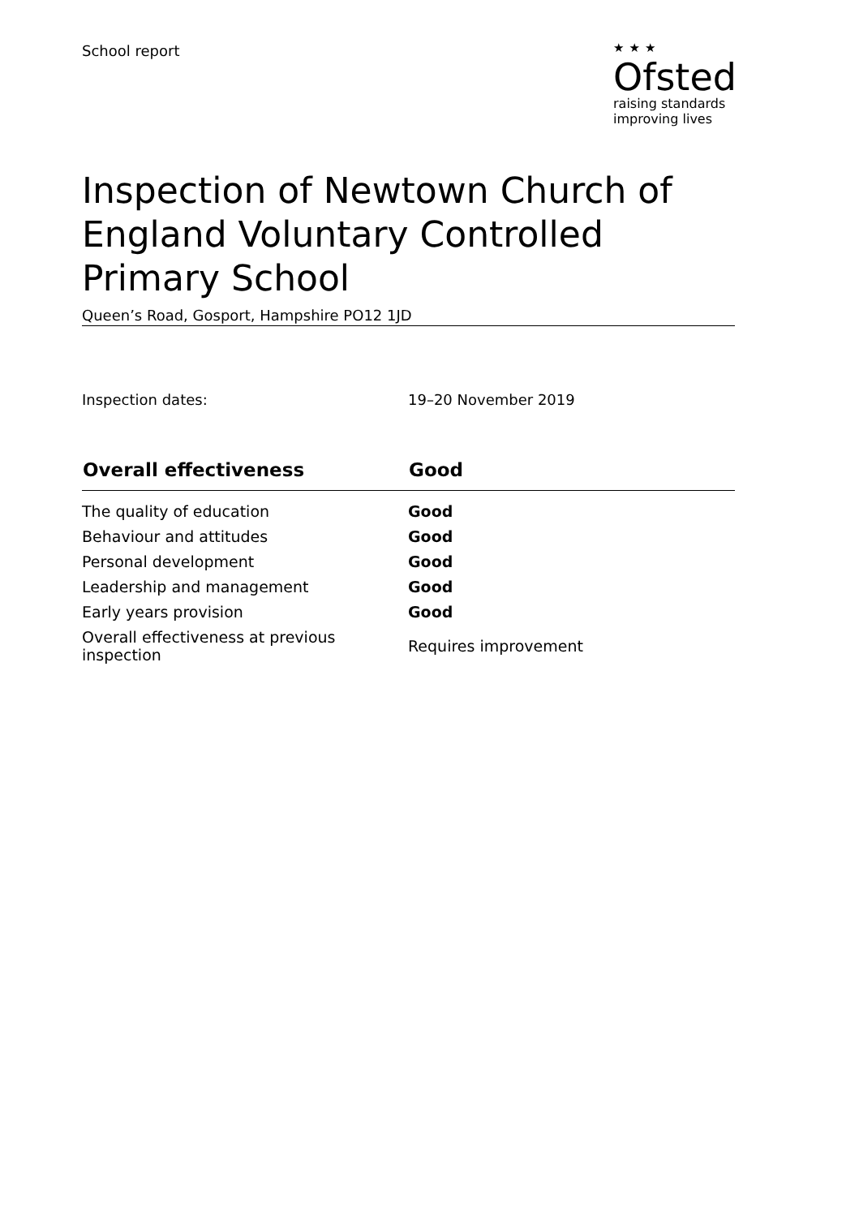School report
★★★
Ofsted
raising standards
improving lives
Inspection of Newtown Church of England Voluntary Controlled Primary School
Queen’s Road, Gosport, Hampshire PO12 1JD
Inspection dates: 19–20 November 2019
| Overall effectiveness | Good |
| --- | --- |
| The quality of education | Good |
| Behaviour and attitudes | Good |
| Personal development | Good |
| Leadership and management | Good |
| Early years provision | Good |
| Overall effectiveness at previous inspection | Requires improvement |